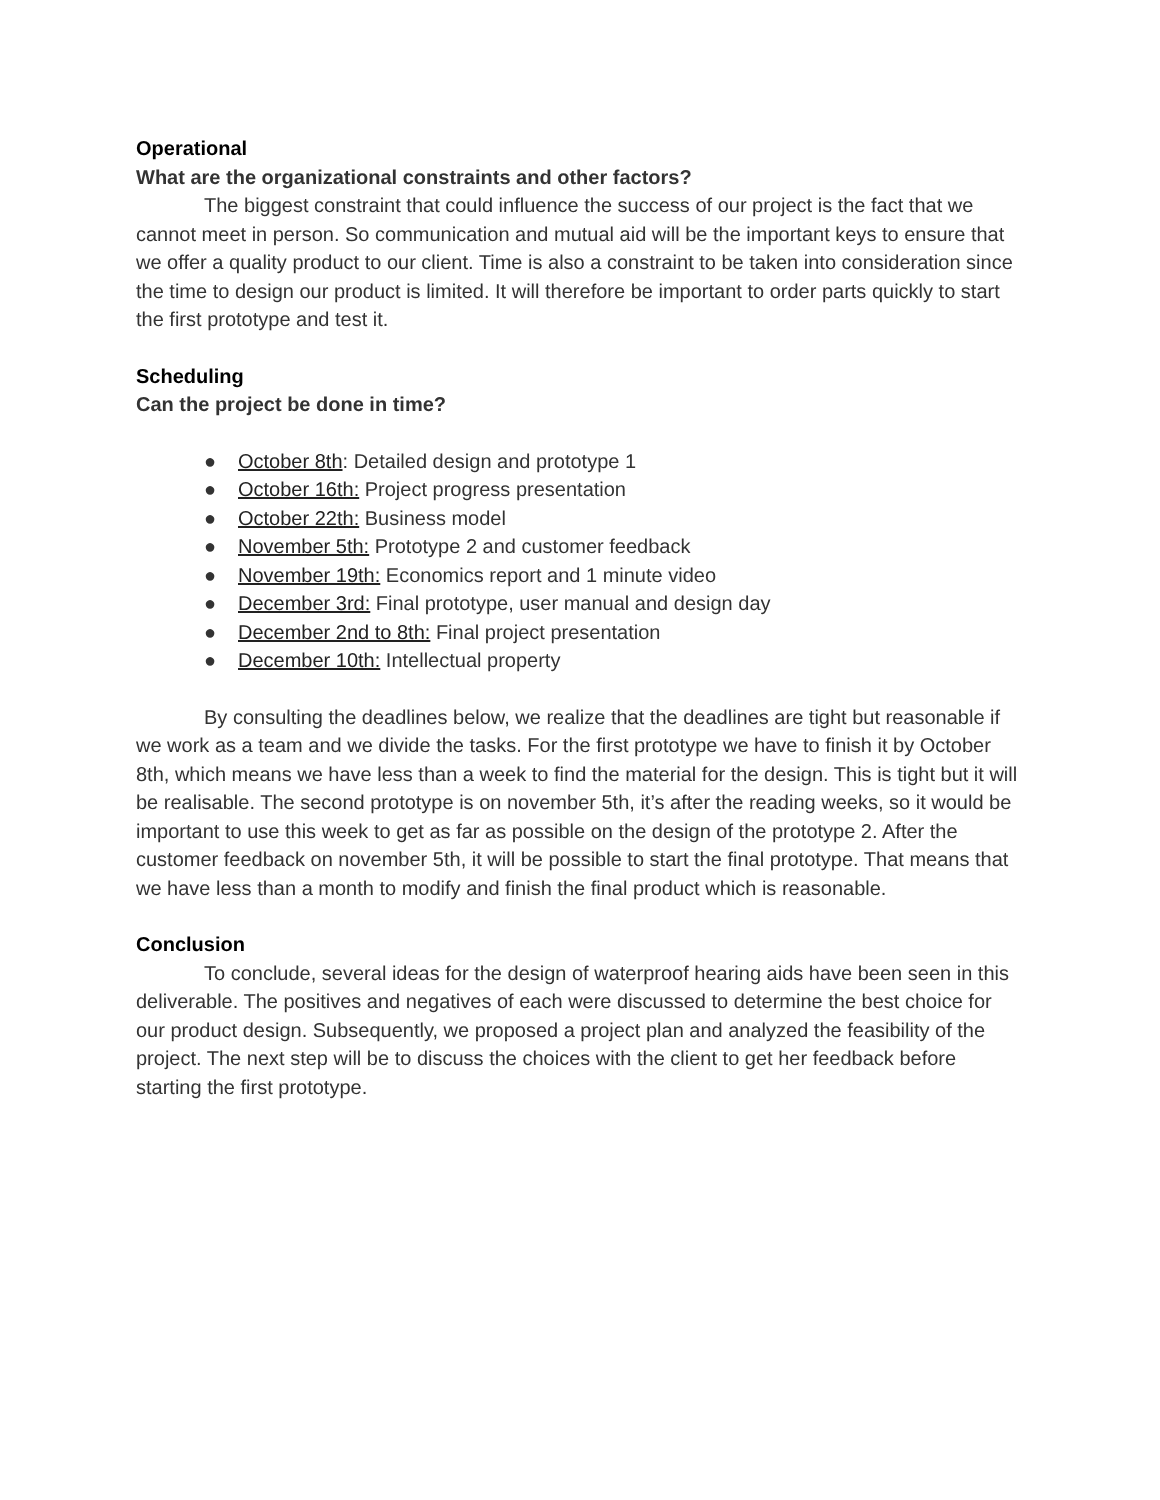Operational
What are the organizational constraints and other factors?
The biggest constraint that could influence the success of our project is the fact that we cannot meet in person. So communication and mutual aid will be the important keys to ensure that we offer a quality product to our client. Time is also a constraint to be taken into consideration since the time to design our product is limited. It will therefore be important to order parts quickly to start the first prototype and test it.
Scheduling
Can the project be done in time?
● October 8th: Detailed design and prototype 1
● October 16th: Project progress presentation
● October 22th: Business model
● November 5th: Prototype 2 and customer feedback
● November 19th: Economics report and 1 minute video
● December 3rd: Final prototype, user manual and design day
● December 2nd to 8th: Final project presentation
● December 10th: Intellectual property
By consulting the deadlines below, we realize that the deadlines are tight but reasonable if we work as a team and we divide the tasks. For the first prototype we have to finish it by October 8th, which means we have less than a week to find the material for the design. This is tight but it will be realisable. The second prototype is on november 5th, it’s after the reading weeks, so it would be important to use this week to get as far as possible on the design of the prototype 2. After the customer feedback on november 5th, it will be possible to start the final prototype. That means that we have less than a month to modify and finish the final product which is reasonable.
Conclusion
To conclude, several ideas for the design of waterproof hearing aids have been seen in this deliverable. The positives and negatives of each were discussed to determine the best choice for our product design. Subsequently, we proposed a project plan and analyzed the feasibility of the project. The next step will be to discuss the choices with the client to get her feedback before starting the first prototype.